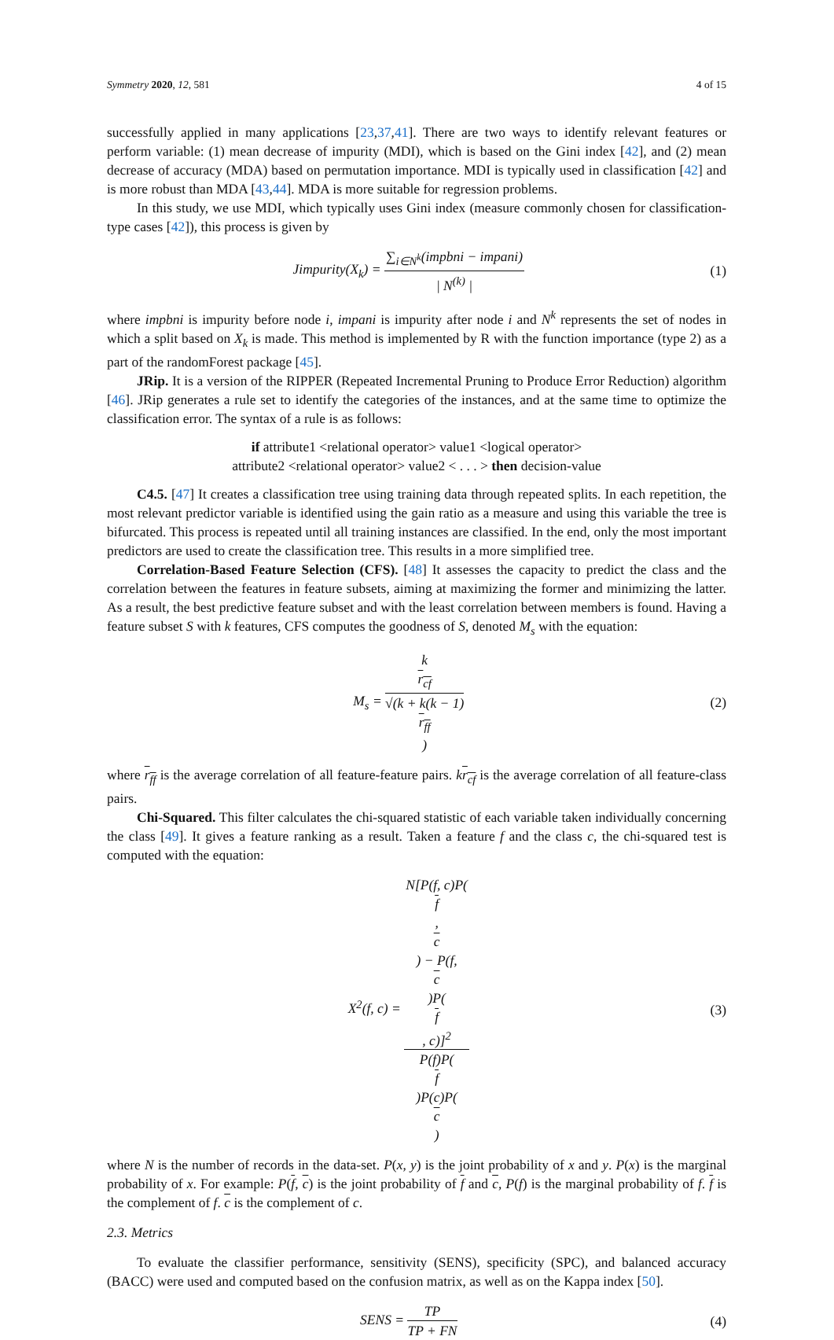Symmetry 2020, 12, 581 4 of 15
successfully applied in many applications [23,37,41]. There are two ways to identify relevant features or perform variable: (1) mean decrease of impurity (MDI), which is based on the Gini index [42], and (2) mean decrease of accuracy (MDA) based on permutation importance. MDI is typically used in classification [42] and is more robust than MDA [43,44]. MDA is more suitable for regression problems.
In this study, we use MDI, which typically uses Gini index (measure commonly chosen for classification-type cases [42]), this process is given by
Jimpurity(X<sub>k</sub>) = ∑<sub>i∈N<sup>k</sup></sub>(impbni − impani) | N<sup>(k)</sup> |
(1)
where impbni is impurity before node i, impani is impurity after node i and N<sup>k</sup> represents the set of nodes in which a split based on X<sub>k</sub> is made. This method is implemented by R with the function importance (type 2) as a part of the randomForest package [45].
JRip. It is a version of the RIPPER (Repeated Incremental Pruning to Produce Error Reduction) algorithm [46]. JRip generates a rule set to identify the categories of the instances, and at the same time to optimize the classification error. The syntax of a rule is as follows:
if attribute1 <relational operator> value1 <logical operator>
attribute2 <relational operator> value2 < . . . > then decision-value
C4.5. [47] It creates a classification tree using training data through repeated splits. In each repetition, the most relevant predictor variable is identified using the gain ratio as a measure and using this variable the tree is bifurcated. This process is repeated until all training instances are classified. In the end, only the most important predictors are used to create the classification tree. This results in a more simplified tree.
Correlation-Based Feature Selection (CFS). [48] It assesses the capacity to predict the class and the correlation between the features in feature subsets, aiming at maximizing the former and minimizing the latter. As a result, the best predictive feature subset and with the least correlation between members is found. Having a feature subset S with k features, CFS computes the goodness of S, denoted M<sub>s</sub> with the equation:
M<sub>s</sub> = k
r<sub>cf</sub> √(k + k(k − 1)
r<sub>ff</sub>)
(2)
where r<sub>ff</sub> is the average correlation of all feature-feature pairs. kr<sub>cf</sub> is the average correlation of all feature-class pairs.
Chi-Squared. This filter calculates the chi-squared statistic of each variable taken individually concerning the class [49]. It gives a feature ranking as a result. Taken a feature f and the class c, the chi-squared test is computed with the equation:
X<sup>2</sup>(f, c) = N[P(f, c)P(f,
c) − P(f,
c)P(f, c)]<sup>2</sup> P(f)P(f)P(c)P(c)
(3)
where N is the number of records in the data-set. P(x, y) is the joint probability of x and y. P(x) is the marginal probability of x. For example: P(f, c) is the joint probability of f and c, P(f) is the marginal probability of f. f is the complement of f. c is the complement of c.
2.3. Metrics
To evaluate the classifier performance, sensitivity (SENS), specificity (SPC), and balanced accuracy (BACC) were used and computed based on the confusion matrix, as well as on the Kappa index [50].
SENS = TP TP + FN (4)